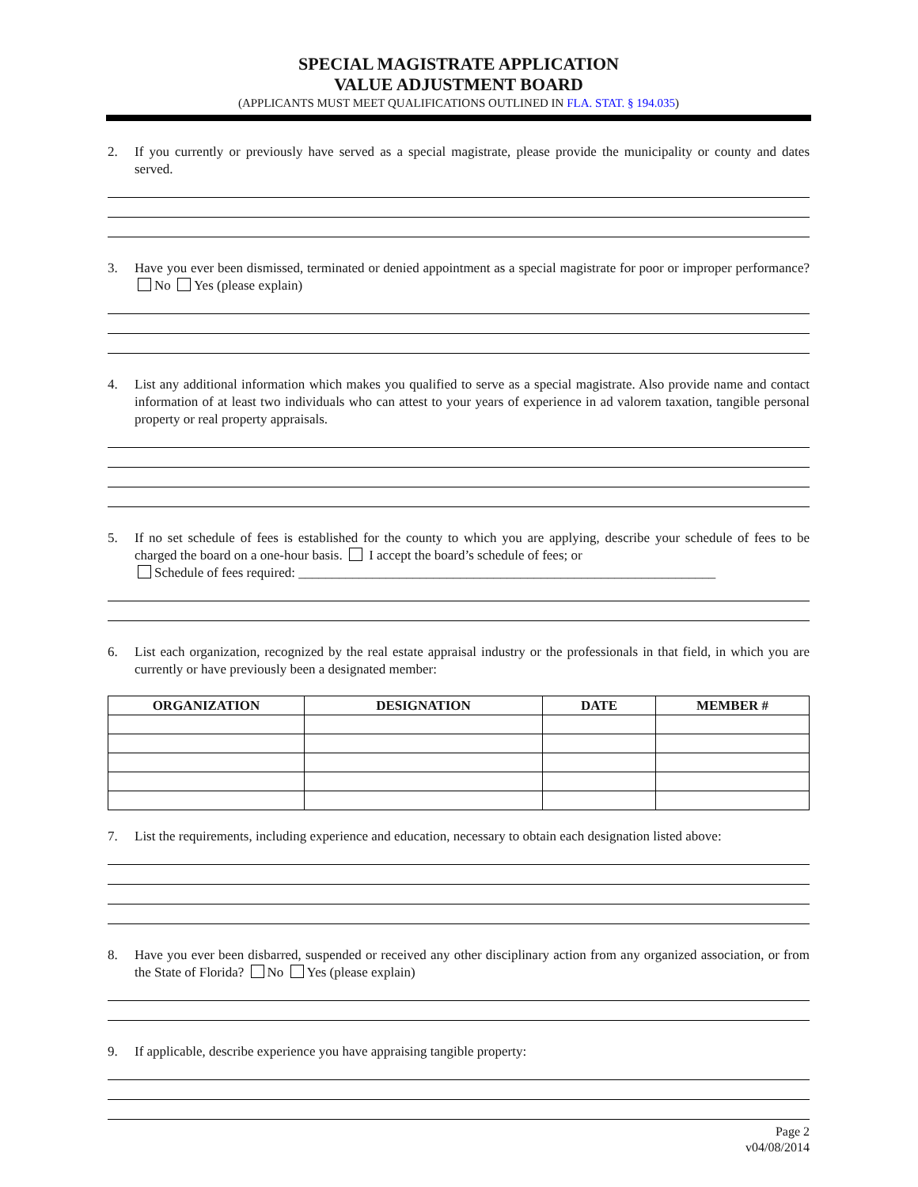SPECIAL MAGISTRATE APPLICATION
VALUE ADJUSTMENT BOARD
(APPLICANTS MUST MEET QUALIFICATIONS OUTLINED IN FLA. STAT. § 194.035)
2. If you currently or previously have served as a special magistrate, please provide the municipality or county and dates served.
3. Have you ever been dismissed, terminated or denied appointment as a special magistrate for poor or improper performance? No Yes (please explain)
4. List any additional information which makes you qualified to serve as a special magistrate. Also provide name and contact information of at least two individuals who can attest to your years of experience in ad valorem taxation, tangible personal property or real property appraisals.
5. If no set schedule of fees is established for the county to which you are applying, describe your schedule of fees to be charged the board on a one-hour basis. I accept the board’s schedule of fees; or
Schedule of fees required: ______________________________________________________________
6. List each organization, recognized by the real estate appraisal industry or the professionals in that field, in which you are currently or have previously been a designated member:
| ORGANIZATION | DESIGNATION | DATE | MEMBER # |
| --- | --- | --- | --- |
7. List the requirements, including experience and education, necessary to obtain each designation listed above:
8. Have you ever been disbarred, suspended or received any other disciplinary action from any organized association, or from the State of Florida? No Yes (please explain)
9. If applicable, describe experience you have appraising tangible property:
Page 2
v04/08/2014